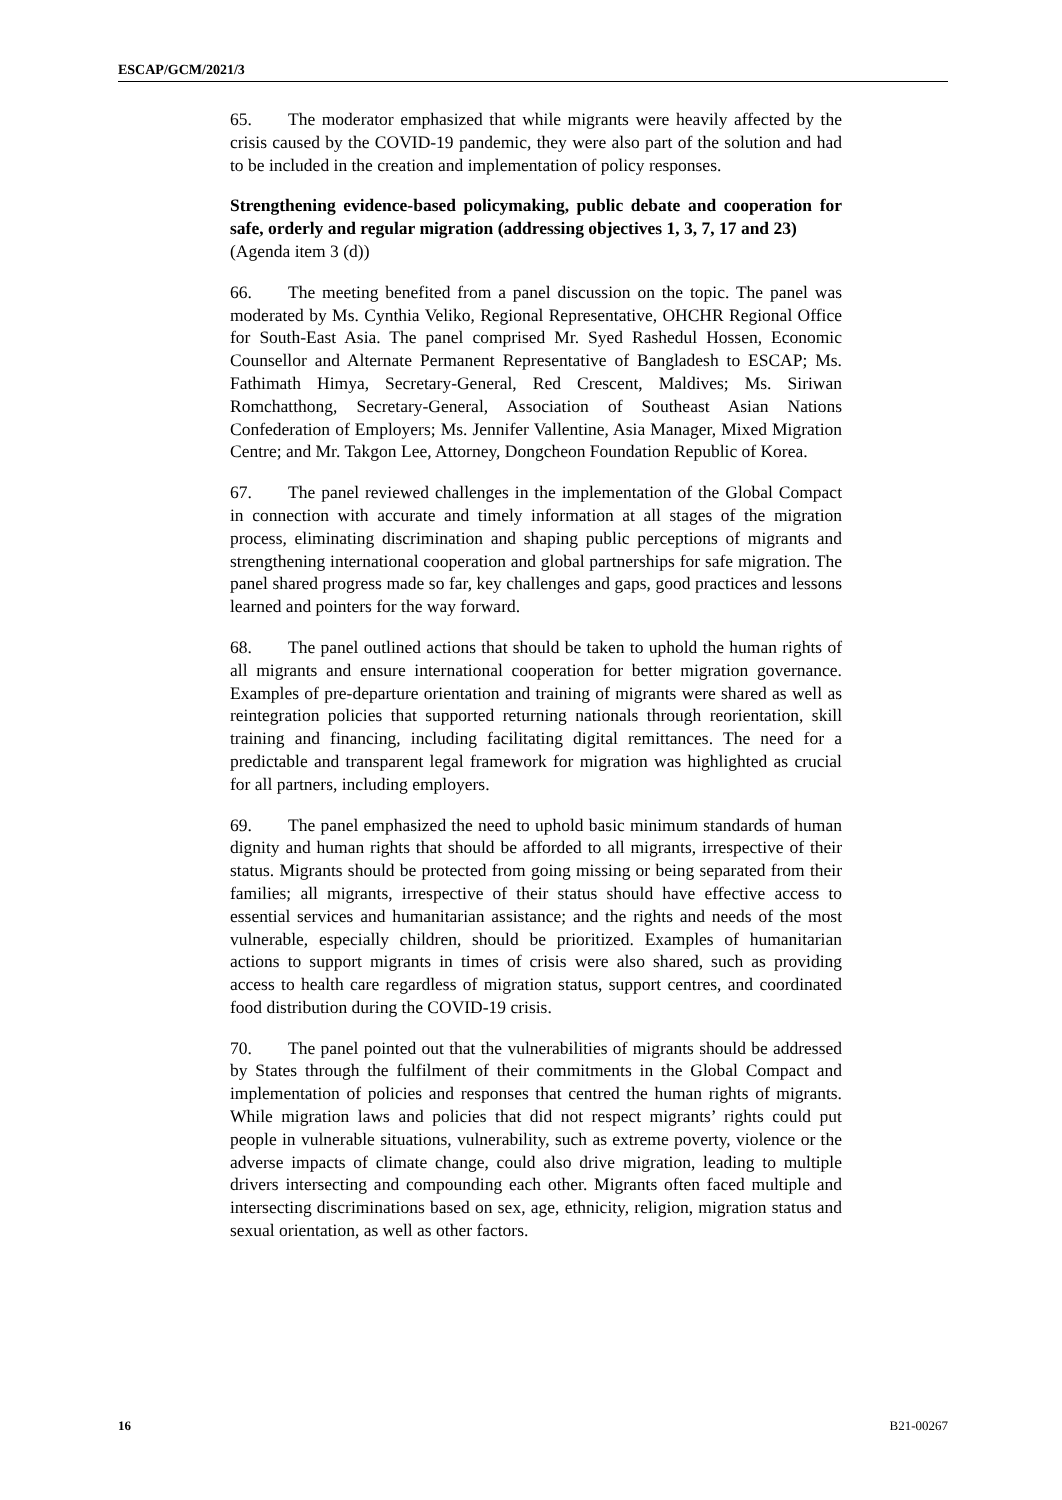ESCAP/GCM/2021/3
65. The moderator emphasized that while migrants were heavily affected by the crisis caused by the COVID-19 pandemic, they were also part of the solution and had to be included in the creation and implementation of policy responses.
Strengthening evidence-based policymaking, public debate and cooperation for safe, orderly and regular migration (addressing objectives 1, 3, 7, 17 and 23)
(Agenda item 3 (d))
66. The meeting benefited from a panel discussion on the topic. The panel was moderated by Ms. Cynthia Veliko, Regional Representative, OHCHR Regional Office for South-East Asia. The panel comprised Mr. Syed Rashedul Hossen, Economic Counsellor and Alternate Permanent Representative of Bangladesh to ESCAP; Ms. Fathimath Himya, Secretary-General, Red Crescent, Maldives; Ms. Siriwan Romchatthong, Secretary-General, Association of Southeast Asian Nations Confederation of Employers; Ms. Jennifer Vallentine, Asia Manager, Mixed Migration Centre; and Mr. Takgon Lee, Attorney, Dongcheon Foundation Republic of Korea.
67. The panel reviewed challenges in the implementation of the Global Compact in connection with accurate and timely information at all stages of the migration process, eliminating discrimination and shaping public perceptions of migrants and strengthening international cooperation and global partnerships for safe migration. The panel shared progress made so far, key challenges and gaps, good practices and lessons learned and pointers for the way forward.
68. The panel outlined actions that should be taken to uphold the human rights of all migrants and ensure international cooperation for better migration governance. Examples of pre-departure orientation and training of migrants were shared as well as reintegration policies that supported returning nationals through reorientation, skill training and financing, including facilitating digital remittances. The need for a predictable and transparent legal framework for migration was highlighted as crucial for all partners, including employers.
69. The panel emphasized the need to uphold basic minimum standards of human dignity and human rights that should be afforded to all migrants, irrespective of their status. Migrants should be protected from going missing or being separated from their families; all migrants, irrespective of their status should have effective access to essential services and humanitarian assistance; and the rights and needs of the most vulnerable, especially children, should be prioritized. Examples of humanitarian actions to support migrants in times of crisis were also shared, such as providing access to health care regardless of migration status, support centres, and coordinated food distribution during the COVID-19 crisis.
70. The panel pointed out that the vulnerabilities of migrants should be addressed by States through the fulfilment of their commitments in the Global Compact and implementation of policies and responses that centred the human rights of migrants. While migration laws and policies that did not respect migrants’ rights could put people in vulnerable situations, vulnerability, such as extreme poverty, violence or the adverse impacts of climate change, could also drive migration, leading to multiple drivers intersecting and compounding each other. Migrants often faced multiple and intersecting discriminations based on sex, age, ethnicity, religion, migration status and sexual orientation, as well as other factors.
16 B21-00267